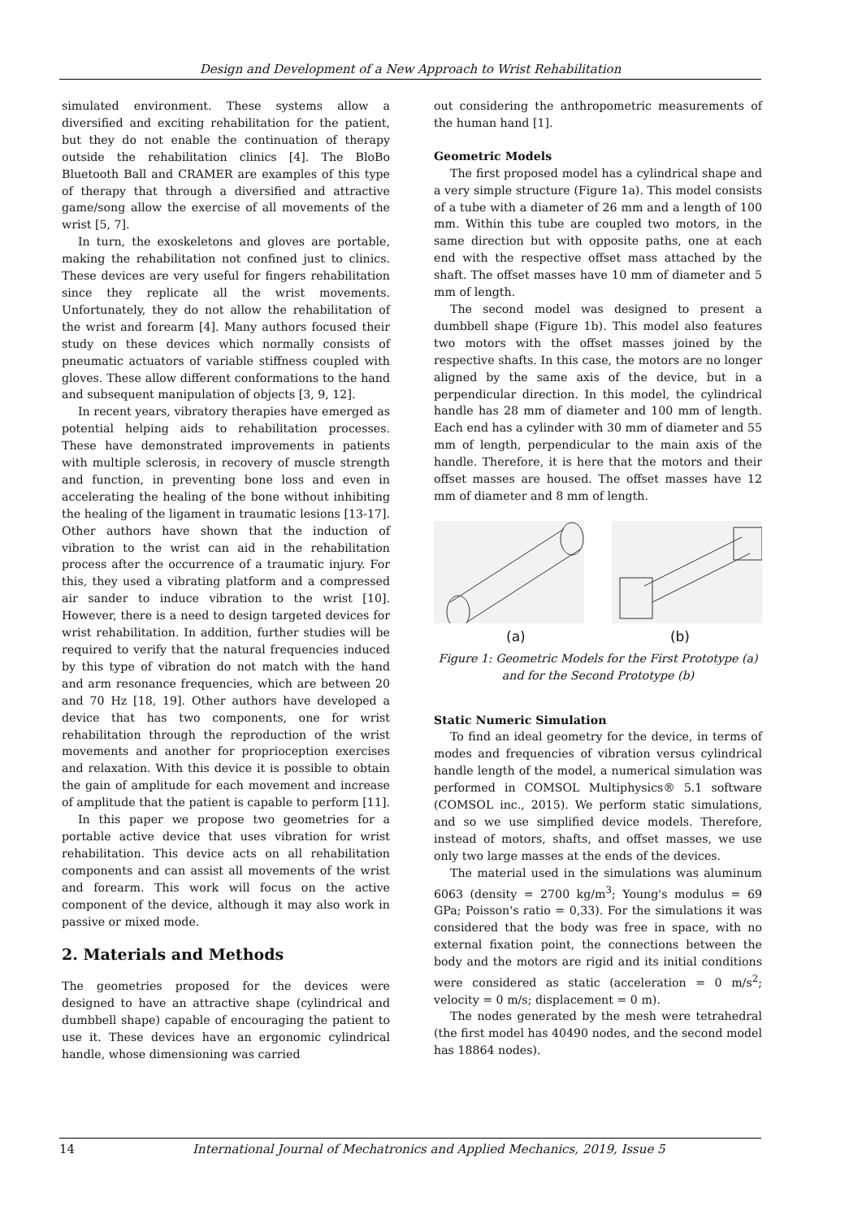Design and Development of a New Approach to Wrist Rehabilitation
simulated environment. These systems allow a diversified and exciting rehabilitation for the patient, but they do not enable the continuation of therapy outside the rehabilitation clinics [4]. The BloBo Bluetooth Ball and CRAMER are examples of this type of therapy that through a diversified and attractive game/song allow the exercise of all movements of the wrist [5, 7].
In turn, the exoskeletons and gloves are portable, making the rehabilitation not confined just to clinics. These devices are very useful for fingers rehabilitation since they replicate all the wrist movements. Unfortunately, they do not allow the rehabilitation of the wrist and forearm [4]. Many authors focused their study on these devices which normally consists of pneumatic actuators of variable stiffness coupled with gloves. These allow different conformations to the hand and subsequent manipulation of objects [3, 9, 12].
In recent years, vibratory therapies have emerged as potential helping aids to rehabilitation processes. These have demonstrated improvements in patients with multiple sclerosis, in recovery of muscle strength and function, in preventing bone loss and even in accelerating the healing of the bone without inhibiting the healing of the ligament in traumatic lesions [13-17]. Other authors have shown that the induction of vibration to the wrist can aid in the rehabilitation process after the occurrence of a traumatic injury. For this, they used a vibrating platform and a compressed air sander to induce vibration to the wrist [10]. However, there is a need to design targeted devices for wrist rehabilitation. In addition, further studies will be required to verify that the natural frequencies induced by this type of vibration do not match with the hand and arm resonance frequencies, which are between 20 and 70 Hz [18, 19]. Other authors have developed a device that has two components, one for wrist rehabilitation through the reproduction of the wrist movements and another for proprioception exercises and relaxation. With this device it is possible to obtain the gain of amplitude for each movement and increase of amplitude that the patient is capable to perform [11].
In this paper we propose two geometries for a portable active device that uses vibration for wrist rehabilitation. This device acts on all rehabilitation components and can assist all movements of the wrist and forearm. This work will focus on the active component of the device, although it may also work in passive or mixed mode.
2. Materials and Methods
The geometries proposed for the devices were designed to have an attractive shape (cylindrical and dumbbell shape) capable of encouraging the patient to use it. These devices have an ergonomic cylindrical handle, whose dimensioning was carried
out considering the anthropometric measurements of the human hand [1].
Geometric Models
The first proposed model has a cylindrical shape and a very simple structure (Figure 1a). This model consists of a tube with a diameter of 26 mm and a length of 100 mm. Within this tube are coupled two motors, in the same direction but with opposite paths, one at each end with the respective offset mass attached by the shaft. The offset masses have 10 mm of diameter and 5 mm of length.
The second model was designed to present a dumbbell shape (Figure 1b). This model also features two motors with the offset masses joined by the respective shafts. In this case, the motors are no longer aligned by the same axis of the device, but in a perpendicular direction. In this model, the cylindrical handle has 28 mm of diameter and 100 mm of length. Each end has a cylinder with 30 mm of diameter and 55 mm of length, perpendicular to the main axis of the handle. Therefore, it is here that the motors and their offset masses are housed. The offset masses have 12 mm of diameter and 8 mm of length.
(a) (b)
Figure 1: Geometric Models for the First Prototype (a) and for the Second Prototype (b)
Static Numeric Simulation
To find an ideal geometry for the device, in terms of modes and frequencies of vibration versus cylindrical handle length of the model, a numerical simulation was performed in COMSOL Multiphysics® 5.1 software (COMSOL inc., 2015). We perform static simulations, and so we use simplified device models. Therefore, instead of motors, shafts, and offset masses, we use only two large masses at the ends of the devices.
The material used in the simulations was aluminum 6063 (density = 2700 kg/m<sup>3</sup>; Young's modulus = 69 GPa; Poisson's ratio = 0,33). For the simulations it was considered that the body was free in space, with no external fixation point, the connections between the body and the motors are rigid and its initial conditions were considered as static (acceleration = 0 m/s<sup>2</sup>; velocity = 0 m/s; displacement = 0 m).
The nodes generated by the mesh were tetrahedral (the first model has 40490 nodes, and the second model has 18864 nodes).
14 International Journal of Mechatronics and Applied Mechanics, 2019, Issue 5